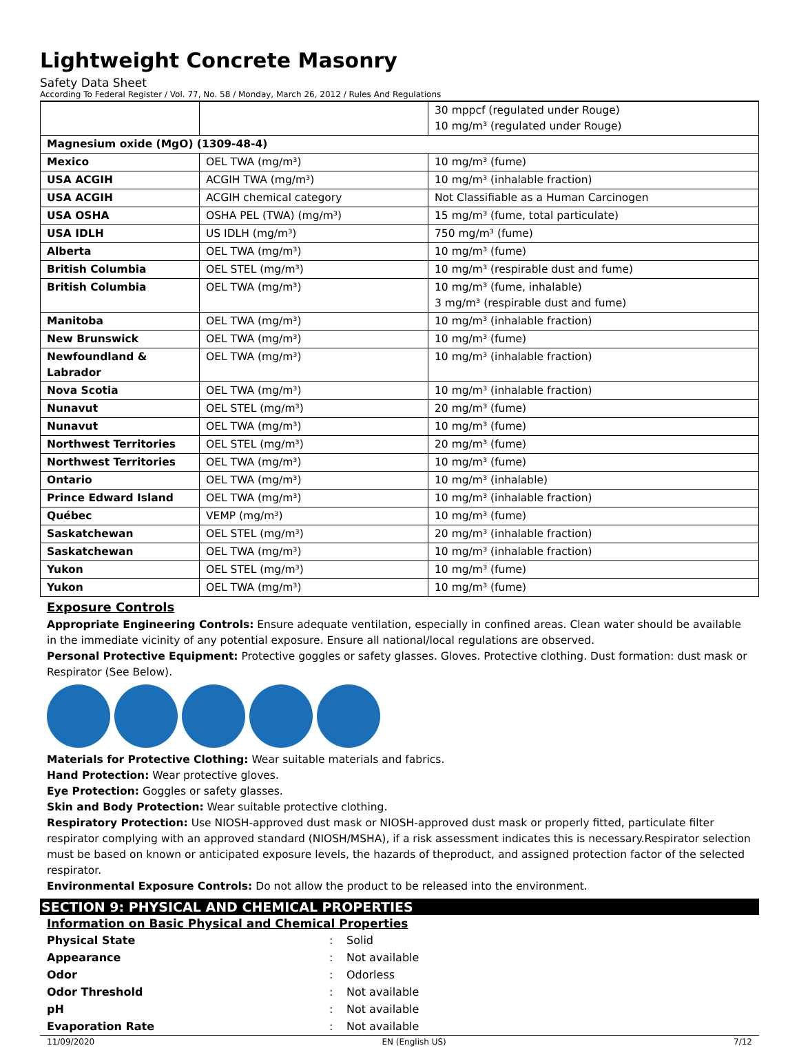Lightweight Concrete Masonry
Safety Data Sheet
According To Federal Register / Vol. 77, No. 58 / Monday, March 26, 2012 / Rules And Regulations
| | | 30 mppcf (regulated under Rouge) 10 mg/m³ (regulated under Rouge) |
| Magnesium oxide (MgO) (1309-48-4) | | |
| Mexico | OEL TWA (mg/m³) | 10 mg/m³ (fume) |
| USA ACGIH | ACGIH TWA (mg/m³) | 10 mg/m³ (inhalable fraction) |
| USA ACGIH | ACGIH chemical category | Not Classifiable as a Human Carcinogen |
| USA OSHA | OSHA PEL (TWA) (mg/m³) | 15 mg/m³ (fume, total particulate) |
| USA IDLH | US IDLH (mg/m³) | 750 mg/m³ (fume) |
| Alberta | OEL TWA (mg/m³) | 10 mg/m³ (fume) |
| British Columbia | OEL STEL (mg/m³) | 10 mg/m³ (respirable dust and fume) |
| British Columbia | OEL TWA (mg/m³) | 10 mg/m³ (fume, inhalable) 3 mg/m³ (respirable dust and fume) |
| Manitoba | OEL TWA (mg/m³) | 10 mg/m³ (inhalable fraction) |
| New Brunswick | OEL TWA (mg/m³) | 10 mg/m³ (fume) |
| Newfoundland & Labrador | OEL TWA (mg/m³) | 10 mg/m³ (inhalable fraction) |
| Nova Scotia | OEL TWA (mg/m³) | 10 mg/m³ (inhalable fraction) |
| Nunavut | OEL STEL (mg/m³) | 20 mg/m³ (fume) |
| Nunavut | OEL TWA (mg/m³) | 10 mg/m³ (fume) |
| Northwest Territories | OEL STEL (mg/m³) | 20 mg/m³ (fume) |
| Northwest Territories | OEL TWA (mg/m³) | 10 mg/m³ (fume) |
| Ontario | OEL TWA (mg/m³) | 10 mg/m³ (inhalable) |
| Prince Edward Island | OEL TWA (mg/m³) | 10 mg/m³ (inhalable fraction) |
| Québec | VEMP (mg/m³) | 10 mg/m³ (fume) |
| Saskatchewan | OEL STEL (mg/m³) | 20 mg/m³ (inhalable fraction) |
| Saskatchewan | OEL TWA (mg/m³) | 10 mg/m³ (inhalable fraction) |
| Yukon | OEL STEL (mg/m³) | 10 mg/m³ (fume) |
| Yukon | OEL TWA (mg/m³) | 10 mg/m³ (fume) |
Exposure Controls
Appropriate Engineering Controls: Ensure adequate ventilation, especially in confined areas. Clean water should be available in the immediate vicinity of any potential exposure. Ensure all national/local regulations are observed.
Personal Protective Equipment: Protective goggles or safety glasses. Gloves. Protective clothing. Dust formation: dust mask or Respirator (See Below).
Materials for Protective Clothing: Wear suitable materials and fabrics.
Hand Protection: Wear protective gloves.
Eye Protection: Goggles or safety glasses.
Skin and Body Protection: Wear suitable protective clothing.
Respiratory Protection: Use NIOSH-approved dust mask or NIOSH-approved dust mask or properly fitted, particulate filter respirator complying with an approved standard (NIOSH/MSHA), if a risk assessment indicates this is necessary.Respirator selection must be based on known or anticipated exposure levels, the hazards of theproduct, and assigned protection factor of the selected respirator.
Environmental Exposure Controls: Do not allow the product to be released into the environment.
SECTION 9: PHYSICAL AND CHEMICAL PROPERTIES
Information on Basic Physical and Chemical Properties
| Physical State | : | Solid |
| Appearance | : | Not available |
| Odor | : | Odorless |
| Odor Threshold | : | Not available |
| pH | : | Not available |
| Evaporation Rate | : | Not available |
11/09/2020 EN (English US) 7/12